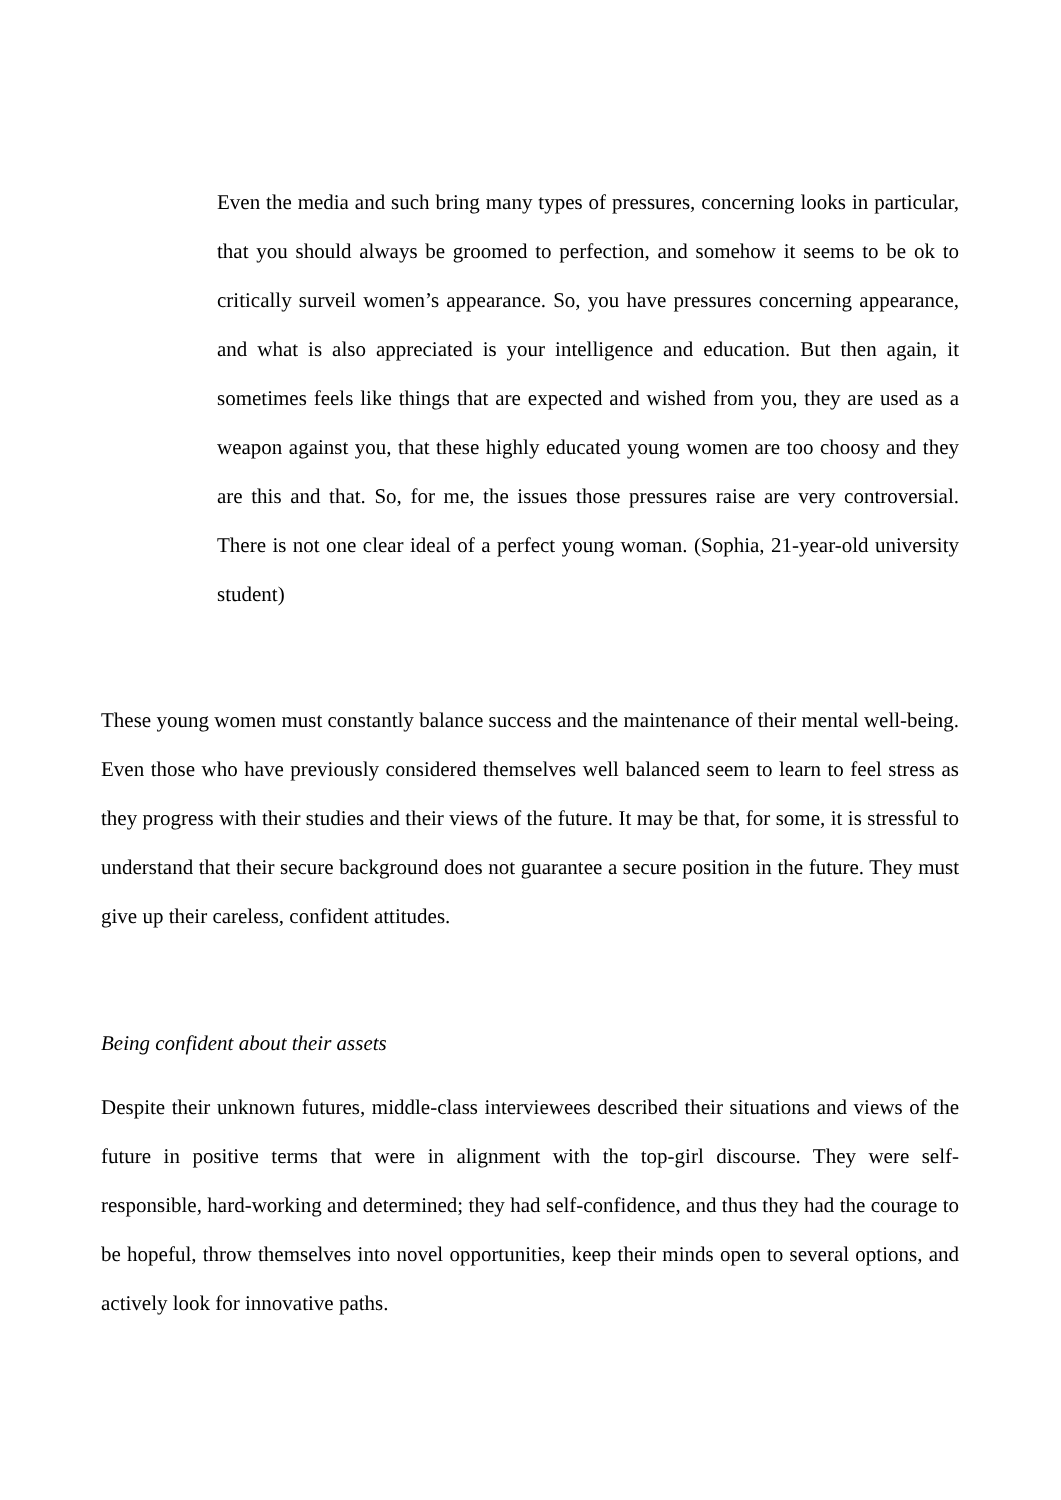Even the media and such bring many types of pressures, concerning looks in particular, that you should always be groomed to perfection, and somehow it seems to be ok to critically surveil women’s appearance. So, you have pressures concerning appearance, and what is also appreciated is your intelligence and education. But then again, it sometimes feels like things that are expected and wished from you, they are used as a weapon against you, that these highly educated young women are too choosy and they are this and that. So, for me, the issues those pressures raise are very controversial. There is not one clear ideal of a perfect young woman. (Sophia, 21-year-old university student)
These young women must constantly balance success and the maintenance of their mental well-being. Even those who have previously considered themselves well balanced seem to learn to feel stress as they progress with their studies and their views of the future. It may be that, for some, it is stressful to understand that their secure background does not guarantee a secure position in the future. They must give up their careless, confident attitudes.
Being confident about their assets
Despite their unknown futures, middle-class interviewees described their situations and views of the future in positive terms that were in alignment with the top-girl discourse. They were self-responsible, hard-working and determined; they had self-confidence, and thus they had the courage to be hopeful, throw themselves into novel opportunities, keep their minds open to several options, and actively look for innovative paths.